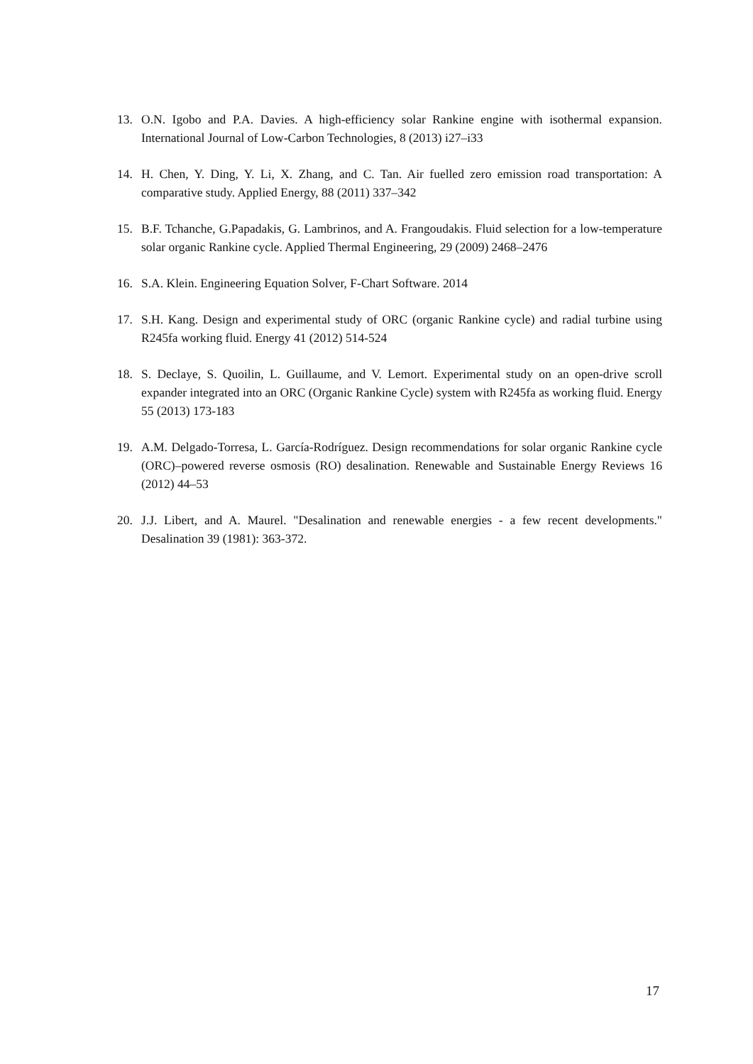13. O.N. Igobo and P.A. Davies. A high-efficiency solar Rankine engine with isothermal expansion. International Journal of Low-Carbon Technologies, 8 (2013) i27–i33
14. H. Chen, Y. Ding, Y. Li, X. Zhang, and C. Tan. Air fuelled zero emission road transportation: A comparative study. Applied Energy, 88 (2011) 337–342
15. B.F. Tchanche, G.Papadakis, G. Lambrinos, and A. Frangoudakis. Fluid selection for a low-temperature solar organic Rankine cycle. Applied Thermal Engineering, 29 (2009) 2468–2476
16. S.A. Klein. Engineering Equation Solver, F-Chart Software. 2014
17. S.H. Kang. Design and experimental study of ORC (organic Rankine cycle) and radial turbine using R245fa working fluid. Energy 41 (2012) 514-524
18. S. Declaye, S. Quoilin, L. Guillaume, and V. Lemort. Experimental study on an open-drive scroll expander integrated into an ORC (Organic Rankine Cycle) system with R245fa as working fluid. Energy 55 (2013) 173-183
19. A.M. Delgado-Torresa, L. García-Rodríguez. Design recommendations for solar organic Rankine cycle (ORC)–powered reverse osmosis (RO) desalination. Renewable and Sustainable Energy Reviews 16 (2012) 44–53
20. J.J. Libert, and A. Maurel. "Desalination and renewable energies - a few recent developments." Desalination 39 (1981): 363-372.
17